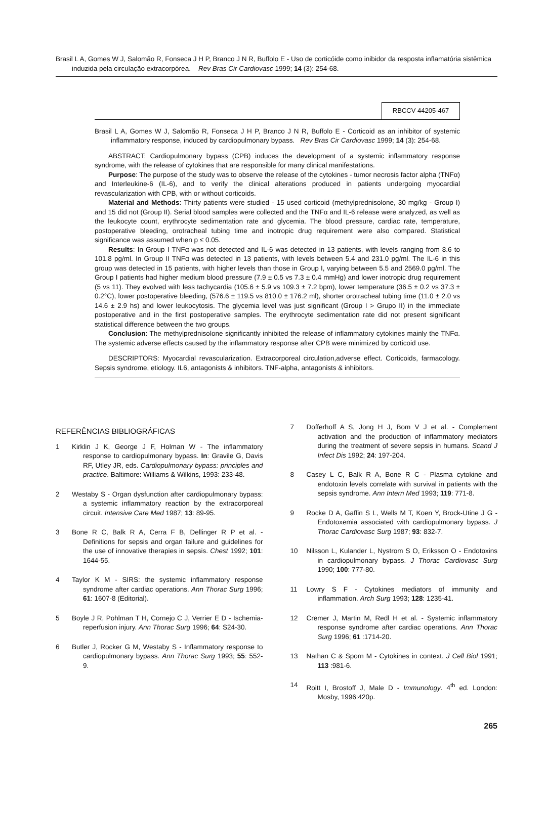Brasil L A, Gomes W J, Salomão R, Fonseca J H P, Branco J N R, Buffolo E - Uso de corticóide como inibidor da resposta inflamatória sistêmica induzida pela circulação extracorpórea. Rev Bras Cir Cardiovasc 1999; 14 (3): 254-68.
RBCCV 44205-467
Brasil L A, Gomes W J, Salomão R, Fonseca J H P, Branco J N R, Buffolo E - Corticoid as an inhibitor of systemic inflammatory response, induced by cardiopulmonary bypass. Rev Bras Cir Cardiovasc 1999; 14 (3): 254-68.
ABSTRACT: Cardiopulmonary bypass (CPB) induces the development of a systemic inflammatory response syndrome, with the release of cytokines that are responsible for many clinical manifestations.
Purpose: The purpose of the study was to observe the release of the cytokines - tumor necrosis factor alpha (TNFα) and Interleukine-6 (IL-6), and to verify the clinical alterations produced in patients undergoing myocardial revascularization with CPB, with or without corticoids.
Material and Methods: Thirty patients were studied - 15 used corticoid (methylprednisolone, 30 mg/kg - Group I) and 15 did not (Group II). Serial blood samples were collected and the TNFα and IL-6 release were analyzed, as well as the leukocyte count, erythrocyte sedimentation rate and glycemia. The blood pressure, cardiac rate, temperature, postoperative bleeding, orotracheal tubing time and inotropic drug requirement were also compared. Statistical significance was assumed when p ≤ 0.05.
Results: In Group I TNFα was not detected and IL-6 was detected in 13 patients, with levels ranging from 8.6 to 101.8 pg/ml. In Group II TNFα was detected in 13 patients, with levels between 5.4 and 231.0 pg/ml. The IL-6 in this group was detected in 15 patients, with higher levels than those in Group I, varying between 5.5 and 2569.0 pg/ml. The Group I patients had higher medium blood pressure (7.9 ± 0.5 vs 7.3 ± 0.4 mmHg) and lower inotropic drug requirement (5 vs 11). They evolved with less tachycardia (105.6 ± 5.9 vs 109.3 ± 7.2 bpm), lower temperature (36.5 ± 0.2 vs 37.3 ± 0.2°C), lower postoperative bleeding, (576.6 ± 119.5 vs 810.0 ± 176.2 ml), shorter orotracheal tubing time (11.0 ± 2.0 vs 14.6 ± 2.9 hs) and lower leukocytosis. The glycemia level was just significant (Group I > Grupo II) in the immediate postoperative and in the first postoperative samples. The erythrocyte sedimentation rate did not present significant statistical difference between the two groups.
Conclusion: The methylprednisolone significantly inhibited the release of inflammatory cytokines mainly the TNFα. The systemic adverse effects caused by the inflammatory response after CPB were minimized by corticoid use.
DESCRIPTORS: Myocardial revascularization. Extracorporeal circulation,adverse effect. Corticoids, farmacology. Sepsis syndrome, etiology. IL6, antagonists & inhibitors. TNF-alpha, antagonists & inhibitors.
REFERÊNCIAS BIBLIOGRÁFICAS
1 Kirklin J K, George J F, Holman W - The inflammatory response to cardiopulmonary bypass. In: Gravile G, Davis RF, Utley JR, eds. Cardiopulmonary bypass: principles and practice. Baltimore: Williams & Wilkins, 1993: 233-48.
2 Westaby S - Organ dysfunction after cardiopulmonary bypass: a systemic inflammatory reaction by the extracorporeal circuit. Intensive Care Med 1987; 13: 89-95.
3 Bone R C, Balk R A, Cerra F B, Dellinger R P et al. - Definitions for sepsis and organ failure and guidelines for the use of innovative therapies in sepsis. Chest 1992; 101: 1644-55.
4 Taylor K M - SIRS: the systemic inflammatory response syndrome after cardiac operations. Ann Thorac Surg 1996; 61: 1607-8 (Editorial).
5 Boyle J R, Pohlman T H, Cornejo C J, Verrier E D - Ischemia-reperfusion injury. Ann Thorac Surg 1996; 64: S24-30.
6 Butler J, Rocker G M, Westaby S - Inflammatory response to cardiopulmonary bypass. Ann Thorac Surg 1993; 55: 552-9.
7 Dofferhoff A S, Jong H J, Bom V J et al. - Complement activation and the production of inflammatory mediators during the treatment of severe sepsis in humans. Scand J Infect Dis 1992; 24: 197-204.
8 Casey L C, Balk R A, Bone R C - Plasma cytokine and endotoxin levels correlate with survival in patients with the sepsis syndrome. Ann Intern Med 1993; 119: 771-8.
9 Rocke D A, Gaffin S L, Wells M T, Koen Y, Brock-Utine J G - Endotoxemia associated with cardiopulmonary bypass. J Thorac Cardiovasc Surg 1987; 93: 832-7.
10 Nilsson L, Kulander L, Nystrom S O, Eriksson O - Endotoxins in cardiopulmonary bypass. J Thorac Cardiovasc Surg 1990; 100: 777-80.
11 Lowry S F - Cytokines mediators of immunity and inflammation. Arch Surg 1993; 128: 1235-41.
12 Cremer J, Martin M, Redl H et al. - Systemic inflammatory response syndrome after cardiac operations. Ann Thorac Surg 1996; 61 :1714-20.
13 Nathan C & Sporn M - Cytokines in context. J Cell Biol 1991; 113 :981-6.
14 Roitt I, Brostoff J, Male D - Immunology. 4<sup>th</sup> ed. London: Mosby, 1996:420p.
265